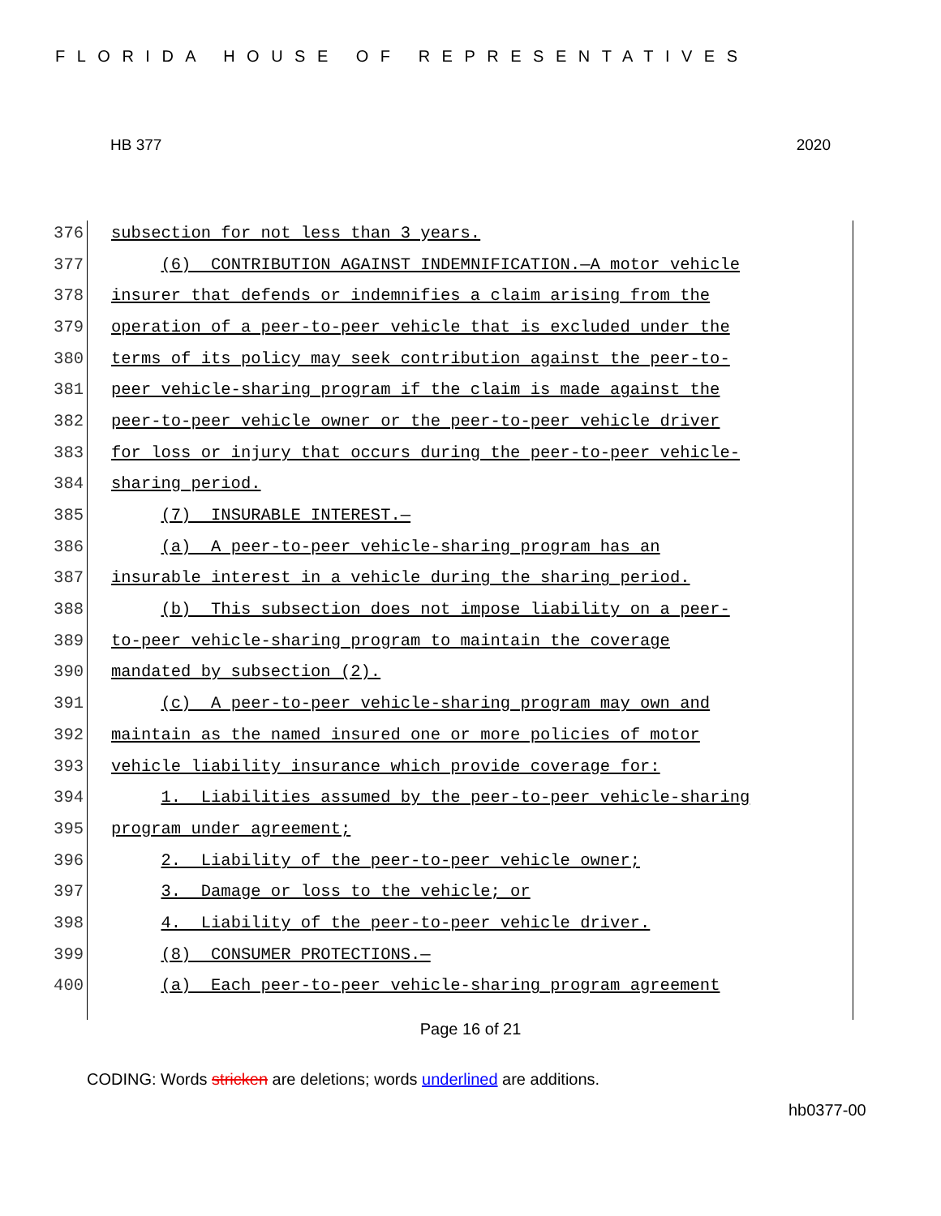FLORIDA HOUSE OF REPRESENTATIVES
HB 377 2020
376
subsection for not less than 3 years.
377
(6) CONTRIBUTION AGAINST INDEMNIFICATION.—A motor vehicle
378
insurer that defends or indemnifies a claim arising from the
379
operation of a peer-to-peer vehicle that is excluded under the
380
terms of its policy may seek contribution against the peer-to-
381
peer vehicle-sharing program if the claim is made against the
382
peer-to-peer vehicle owner or the peer-to-peer vehicle driver
383
for loss or injury that occurs during the peer-to-peer vehicle-
384
sharing period.
385
(7) INSURABLE INTEREST.—
386
(a) A peer-to-peer vehicle-sharing program has an
387
insurable interest in a vehicle during the sharing period.
388
(b) This subsection does not impose liability on a peer-
389
to-peer vehicle-sharing program to maintain the coverage
390
mandated by subsection (2).
391
(c) A peer-to-peer vehicle-sharing program may own and
392
maintain as the named insured one or more policies of motor
393
vehicle liability insurance which provide coverage for:
394
1. Liabilities assumed by the peer-to-peer vehicle-sharing
395
program under agreement;
396
2. Liability of the peer-to-peer vehicle owner;
397
3. Damage or loss to the vehicle; or
398
4. Liability of the peer-to-peer vehicle driver.
399
(8) CONSUMER PROTECTIONS.—
400
(a) Each peer-to-peer vehicle-sharing program agreement
Page 16 of 21
CODING: Words stricken are deletions; words underlined are additions.
hb0377-00